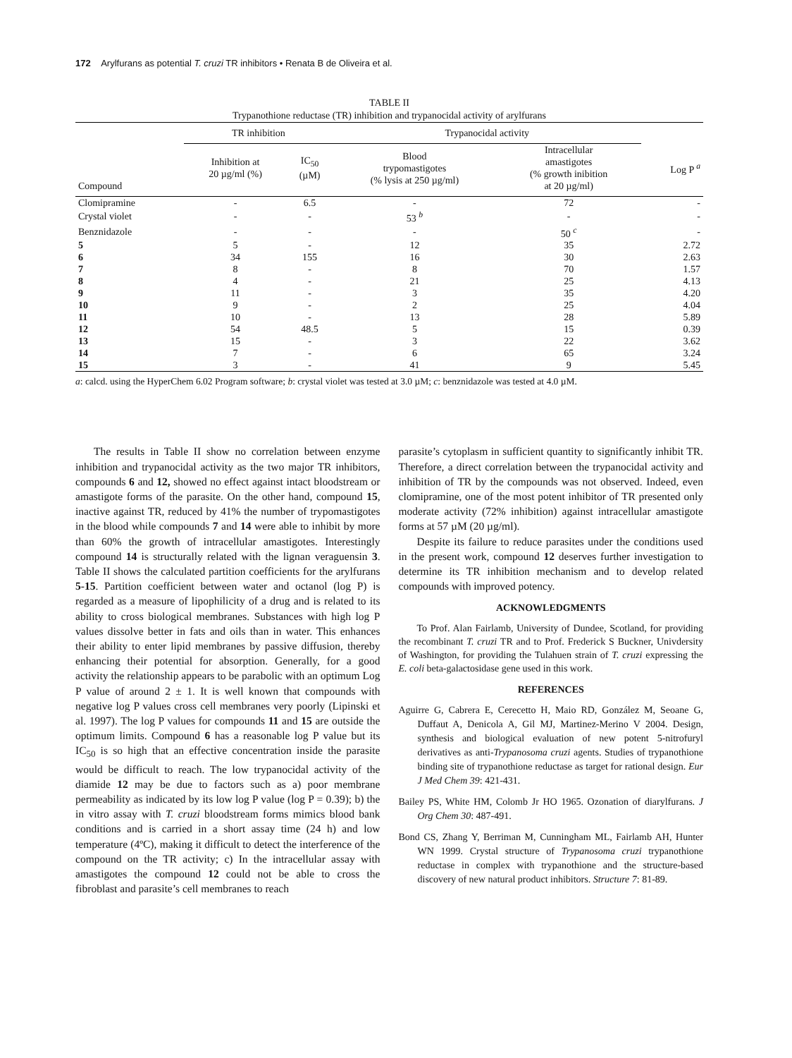172 Arylfurans as potential T. cruzi TR inhibitors • Renata B de Oliveira et al.
TABLE II
Trypanothione reductase (TR) inhibition and trypanocidal activity of arylfurans
| | TR inhibition | | Trypanocidal activity | | |
| --- | --- | --- | --- | --- | --- |
| Compound | Inhibition at 20 µg/ml (%) | IC<sub>50</sub> (µM) | Blood trypomastigotes (% lysis at 250 µg/ml) | Intracellular amastigotes (% growth inibition at 20 µg/ml) | Log P <sup>a</sup> |
| Clomipramine | - | 6.5 | - | 72 | - |
| Crystal violet | - | - | 53 <sup>b</sup> | - | - |
| Benznidazole | - | - | - | 50 <sup>c</sup> | - |
| 5 | 5 | - | 12 | 35 | 2.72 |
| 6 | 34 | 155 | 16 | 30 | 2.63 |
| 7 | 8 | - | 8 | 70 | 1.57 |
| 8 | 4 | - | 21 | 25 | 4.13 |
| 9 | 11 | - | 3 | 35 | 4.20 |
| 10 | 9 | - | 2 | 25 | 4.04 |
| 11 | 10 | - | 13 | 28 | 5.89 |
| 12 | 54 | 48.5 | 5 | 15 | 0.39 |
| 13 | 15 | - | 3 | 22 | 3.62 |
| 14 | 7 | - | 6 | 65 | 3.24 |
| 15 | 3 | - | 41 | 9 | 5.45 |
a: calcd. using the HyperChem 6.02 Program software; b: crystal violet was tested at 3.0 µM; c: benznidazole was tested at 4.0 µM.
The results in Table II show no correlation between enzyme inhibition and trypanocidal activity as the two major TR inhibitors, compounds 6 and 12, showed no effect against intact bloodstream or amastigote forms of the parasite. On the other hand, compound 15, inactive against TR, reduced by 41% the number of trypomastigotes in the blood while compounds 7 and 14 were able to inhibit by more than 60% the growth of intracellular amastigotes. Interestingly compound 14 is structurally related with the lignan veraguensin 3. Table II shows the calculated partition coefficients for the arylfurans 5-15. Partition coefficient between water and octanol (log P) is regarded as a measure of lipophilicity of a drug and is related to its ability to cross biological membranes. Substances with high log P values dissolve better in fats and oils than in water. This enhances their ability to enter lipid membranes by passive diffusion, thereby enhancing their potential for absorption. Generally, for a good activity the relationship appears to be parabolic with an optimum Log P value of around 2 ± 1. It is well known that compounds with negative log P values cross cell membranes very poorly (Lipinski et al. 1997). The log P values for compounds 11 and 15 are outside the optimum limits. Compound 6 has a reasonable log P value but its IC<sub>50</sub> is so high that an effective concentration inside the parasite would be difficult to reach. The low trypanocidal activity of the diamide 12 may be due to factors such as a) poor membrane permeability as indicated by its low log P value (log P = 0.39); b) the in vitro assay with T. cruzi bloodstream forms mimics blood bank conditions and is carried in a short assay time (24 h) and low temperature (4ºC), making it difficult to detect the interference of the compound on the TR activity; c) In the intracellular assay with amastigotes the compound 12 could not be able to cross the fibroblast and parasite’s cell membranes to reach
parasite’s cytoplasm in sufficient quantity to significantly inhibit TR. Therefore, a direct correlation between the trypanocidal activity and inhibition of TR by the compounds was not observed. Indeed, even clomipramine, one of the most potent inhibitor of TR presented only moderate activity (72% inhibition) against intracellular amastigote forms at 57 µM (20 µg/ml).
Despite its failure to reduce parasites under the conditions used in the present work, compound 12 deserves further investigation to determine its TR inhibition mechanism and to develop related compounds with improved potency.
ACKNOWLEDGMENTS
To Prof. Alan Fairlamb, University of Dundee, Scotland, for providing the recombinant T. cruzi TR and to Prof. Frederick S Buckner, Univdersity of Washington, for providing the Tulahuen strain of T. cruzi expressing the E. coli beta-galactosidase gene used in this work.
REFERENCES
Aguirre G, Cabrera E, Cerecetto H, Maio RD, González M, Seoane G, Duffaut A, Denicola A, Gil MJ, Martinez-Merino V 2004. Design, synthesis and biological evaluation of new potent 5-nitrofuryl derivatives as anti-Trypanosoma cruzi agents. Studies of trypanothione binding site of trypanothione reductase as target for rational design. Eur J Med Chem 39: 421-431.
Bailey PS, White HM, Colomb Jr HO 1965. Ozonation of diarylfurans. J Org Chem 30: 487-491.
Bond CS, Zhang Y, Berriman M, Cunningham ML, Fairlamb AH, Hunter WN 1999. Crystal structure of Trypanosoma cruzi trypanothione reductase in complex with trypanothione and the structure-based discovery of new natural product inhibitors. Structure 7: 81-89.